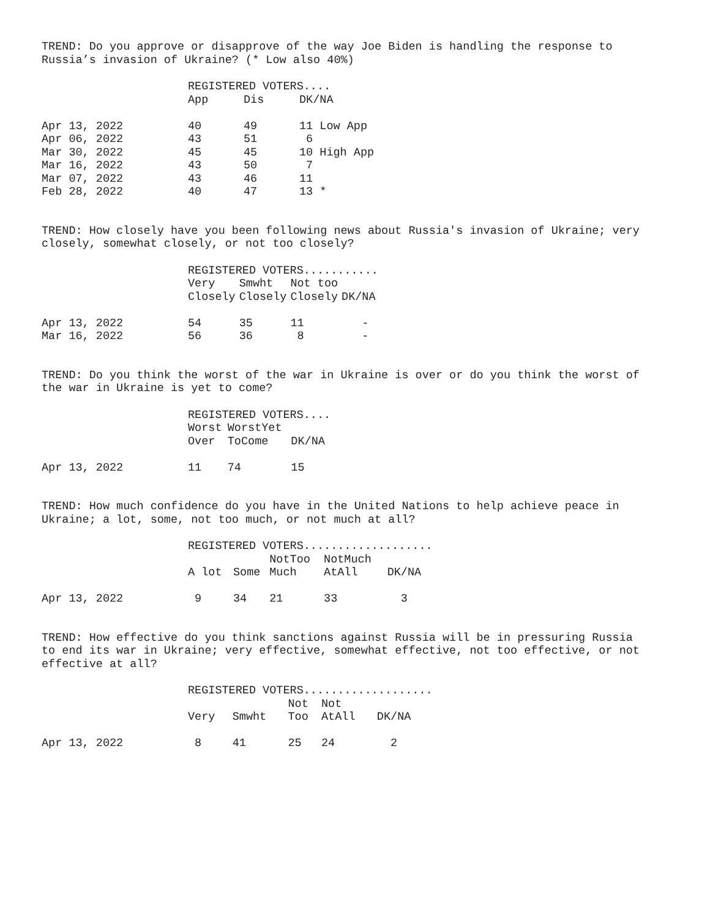TREND: Do you approve or disapprove of the way Joe Biden is handling the response to
Russia’s invasion of Ukraine? (* Low also 40%)
| | REGISTERED VOTERS.... | | |
| --- | --- | --- | --- |
| | App | Dis | DK/NA |
| Apr 13, 2022 | 40 | 49 | 11 Low App |
| Apr 06, 2022 | 43 | 51 | 6 |
| Mar 30, 2022 | 45 | 45 | 10 High App |
| Mar 16, 2022 | 43 | 50 | 7 |
| Mar 07, 2022 | 43 | 46 | 11 |
| Feb 28, 2022 | 40 | 47 | 13 * |
TREND: How closely have you been following news about Russia's invasion of Ukraine; very
closely, somewhat closely, or not too closely?
| | REGISTERED VOTERS........... | | | |
| --- | --- | --- | --- | --- |
| | Very | Smwht | Not too | |
| | Closely | Closely | Closely | DK/NA |
| Apr 13, 2022 | 54 | 35 | 11 | - |
| Mar 16, 2022 | 56 | 36 | 8 | - |
TREND: Do you think the worst of the war in Ukraine is over or do you think the worst of
the war in Ukraine is yet to come?
| | REGISTERED VOTERS.... | | |
| --- | --- | --- | --- |
| | Worst | WorstYet | |
| | Over | ToCome | DK/NA |
| Apr 13, 2022 | 11 | 74 | 15 |
TREND: How much confidence do you have in the United Nations to help achieve peace in
Ukraine; a lot, some, not too much, or not much at all?
| | REGISTERED VOTERS................... | | | | |
| --- | --- | --- | --- | --- | --- |
| | | | NotToo | NotMuch | |
| | A lot | Some | Much | AtAll | DK/NA |
| Apr 13, 2022 | 9 | 34 | 21 | 33 | 3 |
TREND: How effective do you think sanctions against Russia will be in pressuring Russia
to end its war in Ukraine; very effective, somewhat effective, not too effective, or not
effective at all?
| | REGISTERED VOTERS................... | | | | |
| --- | --- | --- | --- | --- | --- |
| | | | Not | Not | |
| | Very | Smwht | Too | AtAll | DK/NA |
| Apr 13, 2022 | 8 | 41 | 25 | 24 | 2 |